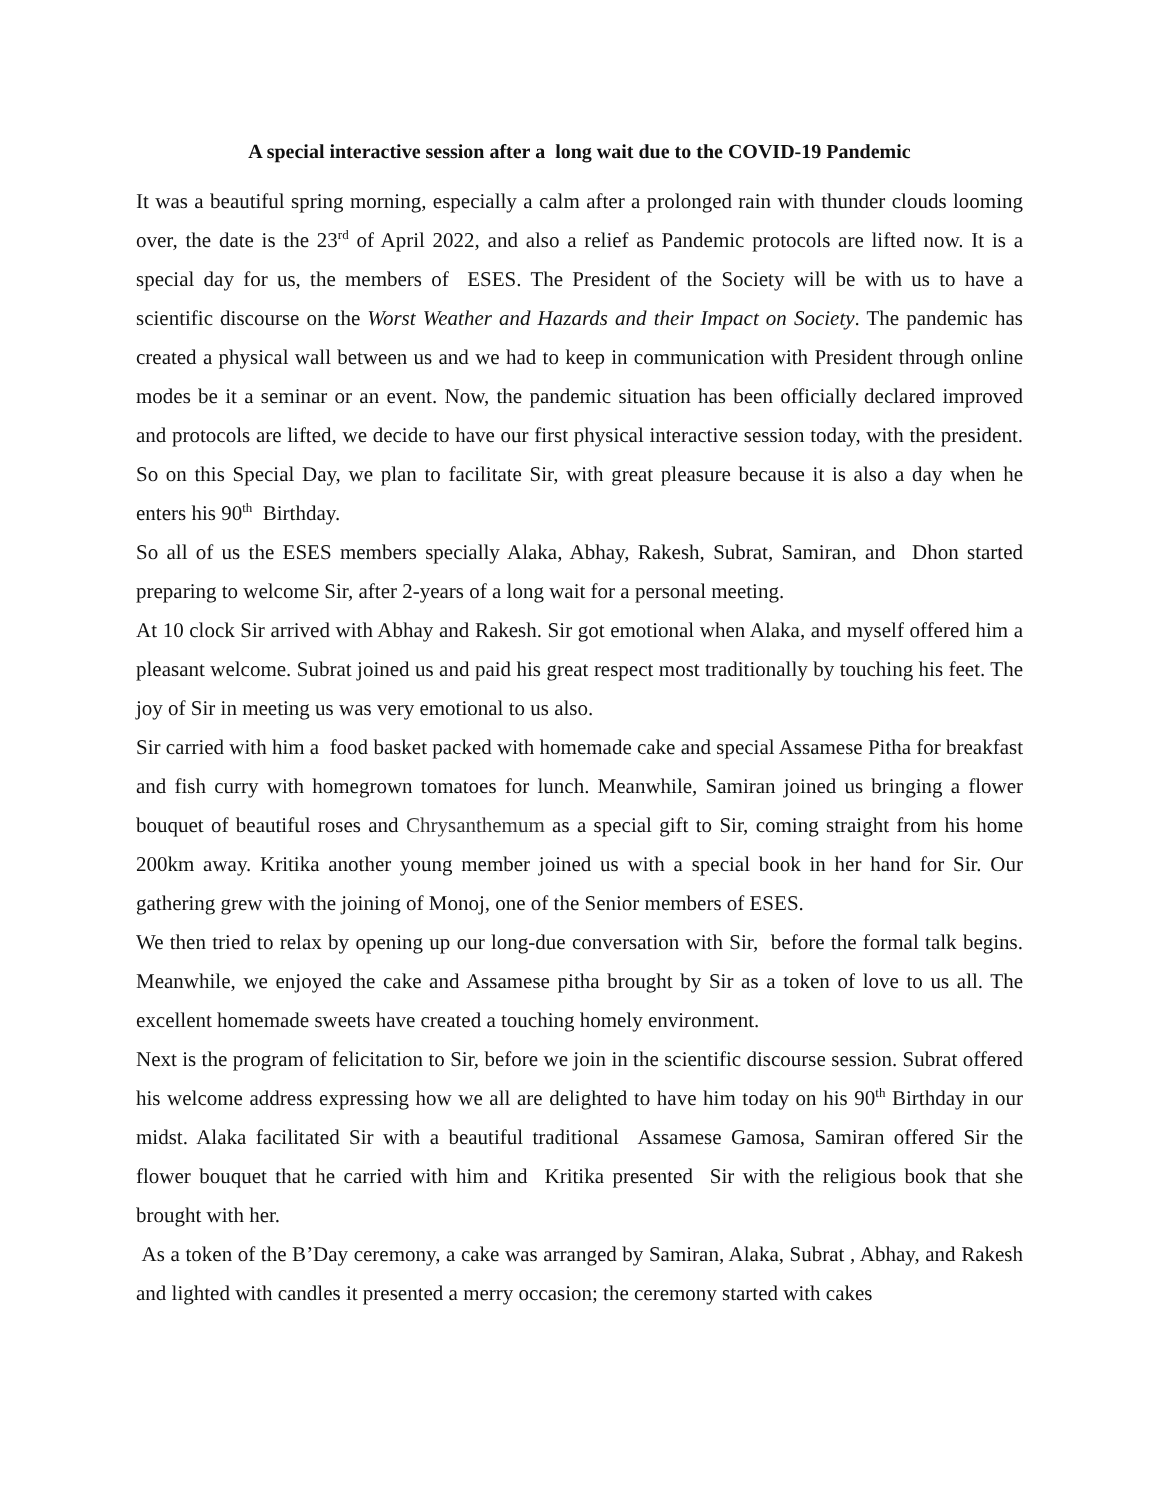A special interactive session after a long wait due to the COVID-19 Pandemic
It was a beautiful spring morning, especially a calm after a prolonged rain with thunder clouds looming over, the date is the 23<sup>rd</sup> of April 2022, and also a relief as Pandemic protocols are lifted now. It is a special day for us, the members of ESES. The President of the Society will be with us to have a scientific discourse on the Worst Weather and Hazards and their Impact on Society. The pandemic has created a physical wall between us and we had to keep in communication with President through online modes be it a seminar or an event. Now, the pandemic situation has been officially declared improved and protocols are lifted, we decide to have our first physical interactive session today, with the president. So on this Special Day, we plan to facilitate Sir, with great pleasure because it is also a day when he enters his 90<sup>th</sup> Birthday.
So all of us the ESES members specially Alaka, Abhay, Rakesh, Subrat, Samiran, and Dhon started preparing to welcome Sir, after 2-years of a long wait for a personal meeting.
At 10 clock Sir arrived with Abhay and Rakesh. Sir got emotional when Alaka, and myself offered him a pleasant welcome. Subrat joined us and paid his great respect most traditionally by touching his feet. The joy of Sir in meeting us was very emotional to us also.
Sir carried with him a food basket packed with homemade cake and special Assamese Pitha for breakfast and fish curry with homegrown tomatoes for lunch. Meanwhile, Samiran joined us bringing a flower bouquet of beautiful roses and Chrysanthemum as a special gift to Sir, coming straight from his home 200km away. Kritika another young member joined us with a special book in her hand for Sir. Our gathering grew with the joining of Monoj, one of the Senior members of ESES.
We then tried to relax by opening up our long-due conversation with Sir, before the formal talk begins. Meanwhile, we enjoyed the cake and Assamese pitha brought by Sir as a token of love to us all. The excellent homemade sweets have created a touching homely environment.
Next is the program of felicitation to Sir, before we join in the scientific discourse session. Subrat offered his welcome address expressing how we all are delighted to have him today on his 90<sup>th</sup> Birthday in our midst. Alaka facilitated Sir with a beautiful traditional Assamese Gamosa, Samiran offered Sir the flower bouquet that he carried with him and Kritika presented Sir with the religious book that she brought with her.
As a token of the B’Day ceremony, a cake was arranged by Samiran, Alaka, Subrat , Abhay, and Rakesh and lighted with candles it presented a merry occasion; the ceremony started with cakes